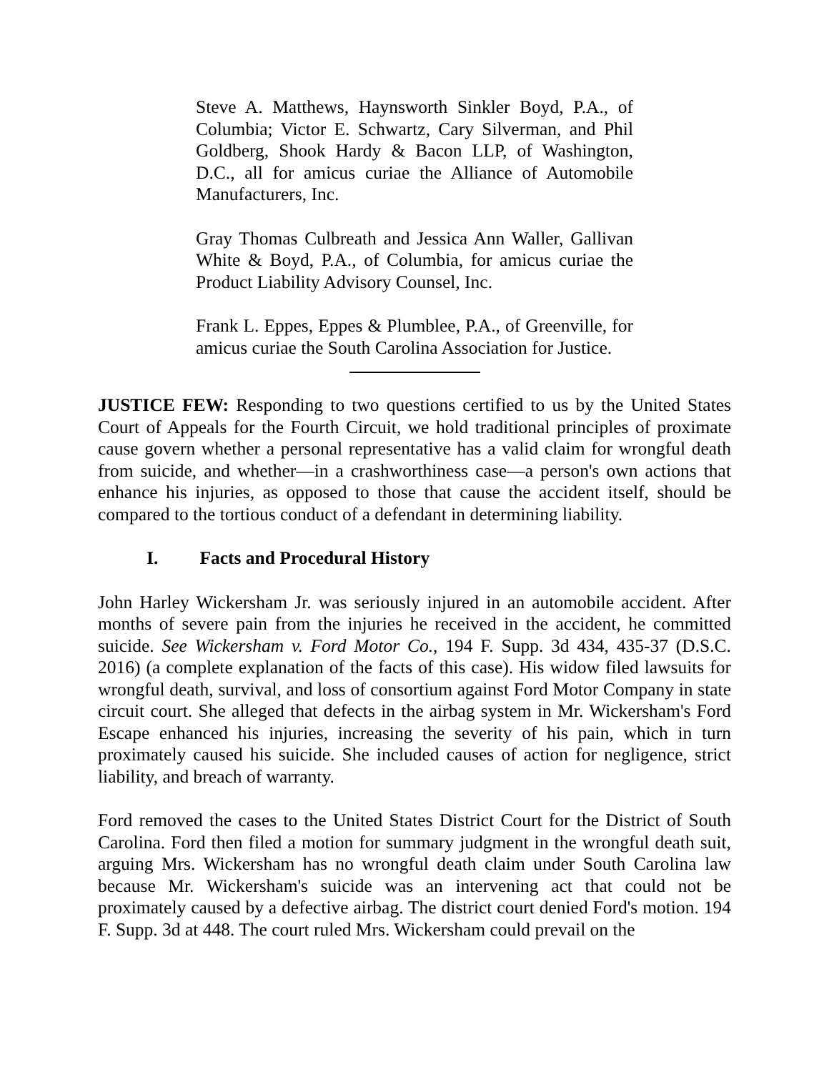Steve A. Matthews, Haynsworth Sinkler Boyd, P.A., of Columbia; Victor E. Schwartz, Cary Silverman, and Phil Goldberg, Shook Hardy & Bacon LLP, of Washington, D.C., all for amicus curiae the Alliance of Automobile Manufacturers, Inc.
Gray Thomas Culbreath and Jessica Ann Waller, Gallivan White & Boyd, P.A., of Columbia, for amicus curiae the Product Liability Advisory Counsel, Inc.
Frank L. Eppes, Eppes & Plumblee, P.A., of Greenville, for amicus curiae the South Carolina Association for Justice.
JUSTICE FEW: Responding to two questions certified to us by the United States Court of Appeals for the Fourth Circuit, we hold traditional principles of proximate cause govern whether a personal representative has a valid claim for wrongful death from suicide, and whether—in a crashworthiness case—a person's own actions that enhance his injuries, as opposed to those that cause the accident itself, should be compared to the tortious conduct of a defendant in determining liability.
I. Facts and Procedural History
John Harley Wickersham Jr. was seriously injured in an automobile accident. After months of severe pain from the injuries he received in the accident, he committed suicide. See Wickersham v. Ford Motor Co., 194 F. Supp. 3d 434, 435-37 (D.S.C. 2016) (a complete explanation of the facts of this case). His widow filed lawsuits for wrongful death, survival, and loss of consortium against Ford Motor Company in state circuit court. She alleged that defects in the airbag system in Mr. Wickersham's Ford Escape enhanced his injuries, increasing the severity of his pain, which in turn proximately caused his suicide. She included causes of action for negligence, strict liability, and breach of warranty.
Ford removed the cases to the United States District Court for the District of South Carolina. Ford then filed a motion for summary judgment in the wrongful death suit, arguing Mrs. Wickersham has no wrongful death claim under South Carolina law because Mr. Wickersham's suicide was an intervening act that could not be proximately caused by a defective airbag. The district court denied Ford's motion. 194 F. Supp. 3d at 448. The court ruled Mrs. Wickersham could prevail on the